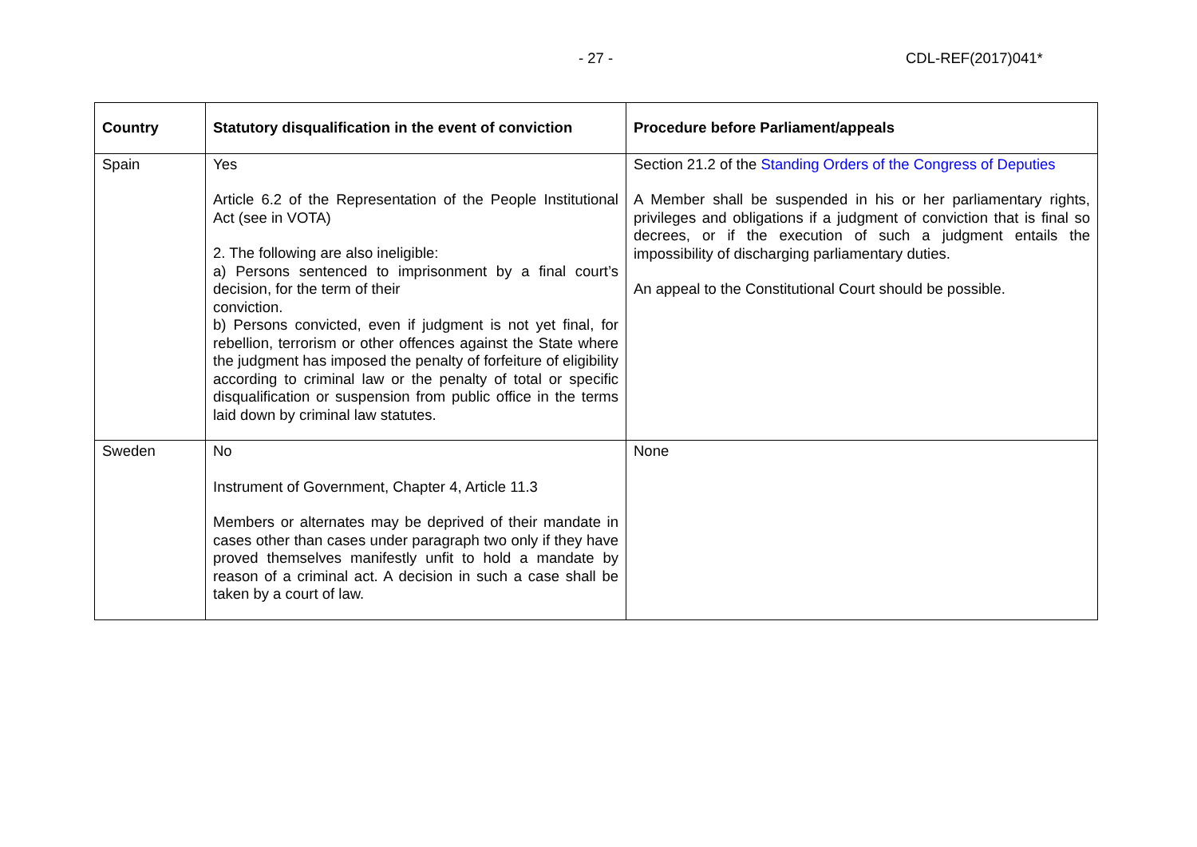- 27 - CDL-REF(2017)041*
| Country | Statutory disqualification in the event of conviction | Procedure before Parliament/appeals |
| --- | --- | --- |
| Spain | Yes Article 6.2 of the Representation of the People Institutional Act (see in VOTA) 2. The following are also ineligible: a) Persons sentenced to imprisonment by a final court’s decision, for the term of their conviction. b) Persons convicted, even if judgment is not yet final, for rebellion, terrorism or other offences against the State where the judgment has imposed the penalty of forfeiture of eligibility according to criminal law or the penalty of total or specific disqualification or suspension from public office in the terms laid down by criminal law statutes. | Section 21.2 of the Standing Orders of the Congress of Deputies A Member shall be suspended in his or her parliamentary rights, privileges and obligations if a judgment of conviction that is final so decrees, or if the execution of such a judgment entails the impossibility of discharging parliamentary duties. An appeal to the Constitutional Court should be possible. |
| Sweden | No Instrument of Government, Chapter 4, Article 11.3 Members or alternates may be deprived of their mandate in cases other than cases under paragraph two only if they have proved themselves manifestly unfit to hold a mandate by reason of a criminal act. A decision in such a case shall be taken by a court of law. | None |